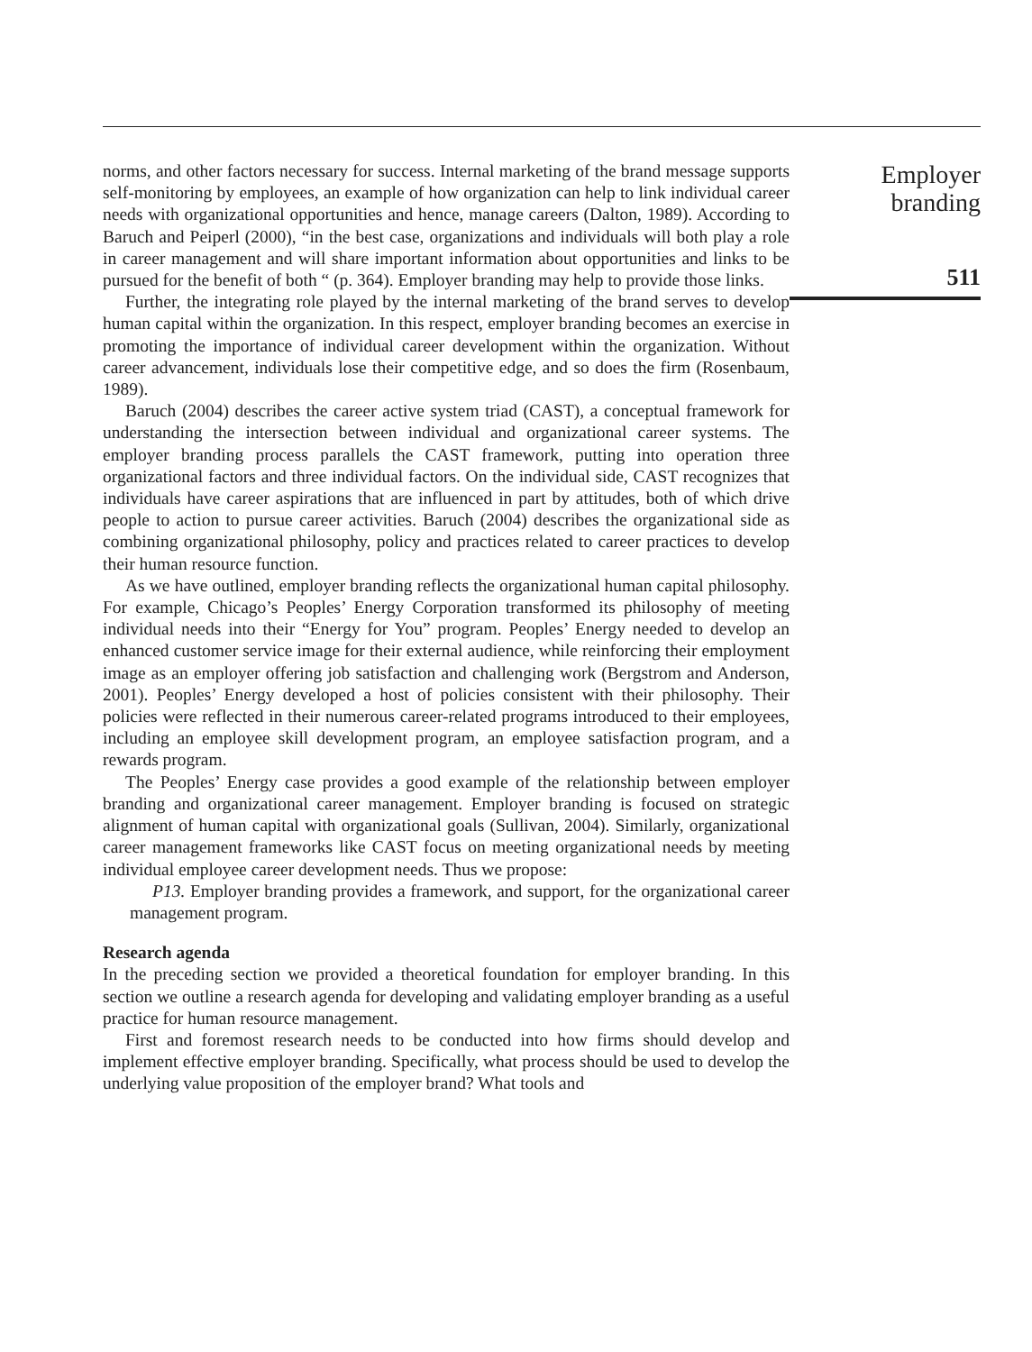norms, and other factors necessary for success. Internal marketing of the brand message supports self-monitoring by employees, an example of how organization can help to link individual career needs with organizational opportunities and hence, manage careers (Dalton, 1989). According to Baruch and Peiperl (2000), “in the best case, organizations and individuals will both play a role in career management and will share important information about opportunities and links to be pursued for the benefit of both “ (p. 364). Employer branding may help to provide those links.
Further, the integrating role played by the internal marketing of the brand serves to develop human capital within the organization. In this respect, employer branding becomes an exercise in promoting the importance of individual career development within the organization. Without career advancement, individuals lose their competitive edge, and so does the firm (Rosenbaum, 1989).
Baruch (2004) describes the career active system triad (CAST), a conceptual framework for understanding the intersection between individual and organizational career systems. The employer branding process parallels the CAST framework, putting into operation three organizational factors and three individual factors. On the individual side, CAST recognizes that individuals have career aspirations that are influenced in part by attitudes, both of which drive people to action to pursue career activities. Baruch (2004) describes the organizational side as combining organizational philosophy, policy and practices related to career practices to develop their human resource function.
As we have outlined, employer branding reflects the organizational human capital philosophy. For example, Chicago’s Peoples’ Energy Corporation transformed its philosophy of meeting individual needs into their “Energy for You” program. Peoples’ Energy needed to develop an enhanced customer service image for their external audience, while reinforcing their employment image as an employer offering job satisfaction and challenging work (Bergstrom and Anderson, 2001). Peoples’ Energy developed a host of policies consistent with their philosophy. Their policies were reflected in their numerous career-related programs introduced to their employees, including an employee skill development program, an employee satisfaction program, and a rewards program.
The Peoples’ Energy case provides a good example of the relationship between employer branding and organizational career management. Employer branding is focused on strategic alignment of human capital with organizational goals (Sullivan, 2004). Similarly, organizational career management frameworks like CAST focus on meeting organizational needs by meeting individual employee career development needs. Thus we propose:
P13. Employer branding provides a framework, and support, for the organizational career management program.
Research agenda
In the preceding section we provided a theoretical foundation for employer branding. In this section we outline a research agenda for developing and validating employer branding as a useful practice for human resource management.
First and foremost research needs to be conducted into how firms should develop and implement effective employer branding. Specifically, what process should be used to develop the underlying value proposition of the employer brand? What tools and
Employer
branding
511